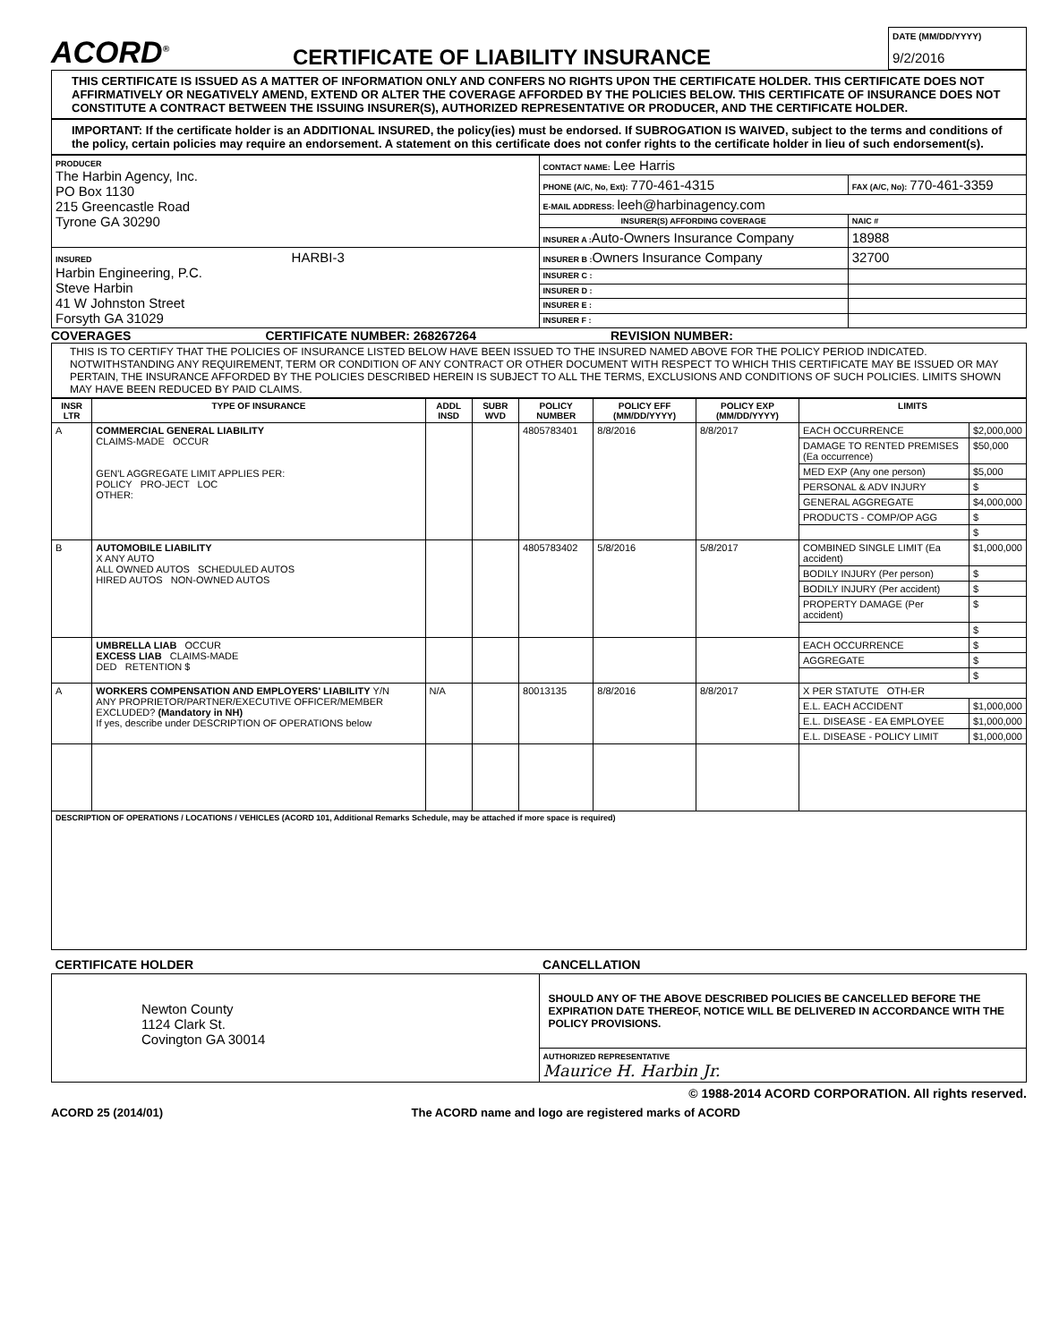ACORD<sup>®</sup>
CERTIFICATE OF LIABILITY INSURANCE
DATE (MM/DD/YYYY)
9/2/2016
THIS CERTIFICATE IS ISSUED AS A MATTER OF INFORMATION ONLY AND CONFERS NO RIGHTS UPON THE CERTIFICATE HOLDER. THIS CERTIFICATE DOES NOT AFFIRMATIVELY OR NEGATIVELY AMEND, EXTEND OR ALTER THE COVERAGE AFFORDED BY THE POLICIES BELOW. THIS CERTIFICATE OF INSURANCE DOES NOT CONSTITUTE A CONTRACT BETWEEN THE ISSUING INSURER(S), AUTHORIZED REPRESENTATIVE OR PRODUCER, AND THE CERTIFICATE HOLDER.
IMPORTANT: If the certificate holder is an ADDITIONAL INSURED, the policy(ies) must be endorsed. If SUBROGATION IS WAIVED, subject to the terms and conditions of the policy, certain policies may require an endorsement. A statement on this certificate does not confer rights to the certificate holder in lieu of such endorsement(s).
| PRODUCER The Harbin Agency, Inc. PO Box 1130 215 Greencastle Road Tyrone GA 30290 | CONTACT NAME: Lee Harris | |
| | PHONE (A/C, No, Ext): 770-461-4315 | FAX (A/C, No): 770-461-3359 |
| | E-MAIL ADDRESS: leeh@harbinagency.com | |
| | INSURER(S) AFFORDING COVERAGE | NAIC # |
| | INSURER A : Auto-Owners Insurance Company | 18988 |
| INSURED HARBI-3 Harbin Engineering, P.C. Steve Harbin 41 W Johnston Street Forsyth GA 31029 | INSURER B : Owners Insurance Company | 32700 |
| | INSURER C : | |
| | INSURER D : | |
| | INSURER E : | |
| | INSURER F : | |
COVERAGES CERTIFICATE NUMBER: 268267264 REVISION NUMBER:
THIS IS TO CERTIFY THAT THE POLICIES OF INSURANCE LISTED BELOW HAVE BEEN ISSUED TO THE INSURED NAMED ABOVE FOR THE POLICY PERIOD INDICATED. NOTWITHSTANDING ANY REQUIREMENT, TERM OR CONDITION OF ANY CONTRACT OR OTHER DOCUMENT WITH RESPECT TO WHICH THIS CERTIFICATE MAY BE ISSUED OR MAY PERTAIN, THE INSURANCE AFFORDED BY THE POLICIES DESCRIBED HEREIN IS SUBJECT TO ALL THE TERMS, EXCLUSIONS AND CONDITIONS OF SUCH POLICIES. LIMITS SHOWN MAY HAVE BEEN REDUCED BY PAID CLAIMS.
| INSR LTR | TYPE OF INSURANCE | ADDL INSD | SUBR WVD | POLICY NUMBER | POLICY EFF (MM/DD/YYYY) | POLICY EXP (MM/DD/YYYY) | LIMITS | |
| --- | --- | --- | --- | --- | --- | --- | --- | --- |
| A | COMMERCIAL GENERAL LIABILITY CLAIMS-MADE OCCUR GEN'L AGGREGATE LIMIT APPLIES PER: POLICY PRO-JECT LOC OTHER: | | | 4805783401 | 8/8/2016 | 8/8/2017 | EACH OCCURRENCE | $2,000,000 |
| | | | | | | | DAMAGE TO RENTED PREMISES (Ea occurrence) | $50,000 |
| | | | | | | | MED EXP (Any one person) | $5,000 |
| | | | | | | | PERSONAL & ADV INJURY | $ |
| | | | | | | | GENERAL AGGREGATE | $4,000,000 |
| | | | | | | | PRODUCTS - COMP/OP AGG | $ |
| | | | | | | | | $ |
| B | AUTOMOBILE LIABILITY X ANY AUTO ALL OWNED AUTOS SCHEDULED AUTOS HIRED AUTOS NON-OWNED AUTOS | | | 4805783402 | 5/8/2016 | 5/8/2017 | COMBINED SINGLE LIMIT (Ea accident) | $1,000,000 |
| | | | | | | | BODILY INJURY (Per person) | $ |
| | | | | | | | BODILY INJURY (Per accident) | $ |
| | | | | | | | PROPERTY DAMAGE (Per accident) | $ |
| | | | | | | | | $ |
| | UMBRELLA LIAB OCCUR EXCESS LIAB CLAIMS-MADE DED RETENTION $ | | | | | | EACH OCCURRENCE | $ |
| | | | | | | | AGGREGATE | $ |
| | | | | | | | | $ |
| A | WORKERS COMPENSATION AND EMPLOYERS' LIABILITY Y/N ANY PROPRIETOR/PARTNER/EXECUTIVE OFFICER/MEMBER EXCLUDED? (Mandatory in NH) If yes, describe under DESCRIPTION OF OPERATIONS below | N/A | | 80013135 | 8/8/2016 | 8/8/2017 | X PER STATUTE OTH-ER | |
| | | | | | | | E.L. EACH ACCIDENT | $1,000,000 |
| | | | | | | | E.L. DISEASE - EA EMPLOYEE | $1,000,000 |
| | | | | | | | E.L. DISEASE - POLICY LIMIT | $1,000,000 |
| DESCRIPTION OF OPERATIONS / LOCATIONS / VEHICLES (ACORD 101, Additional Remarks Schedule, may be attached if more space is required) | | | | | | | | |
| CERTIFICATE HOLDER | CANCELLATION |
| Newton County 1124 Clark St. Covington GA 30014 | SHOULD ANY OF THE ABOVE DESCRIBED POLICIES BE CANCELLED BEFORE THE EXPIRATION DATE THEREOF, NOTICE WILL BE DELIVERED IN ACCORDANCE WITH THE POLICY PROVISIONS. |
| | AUTHORIZED REPRESENTATIVE Maurice H. Harbin Jr. |
© 1988-2014 ACORD CORPORATION. All rights reserved.
ACORD 25 (2014/01) The ACORD name and logo are registered marks of ACORD